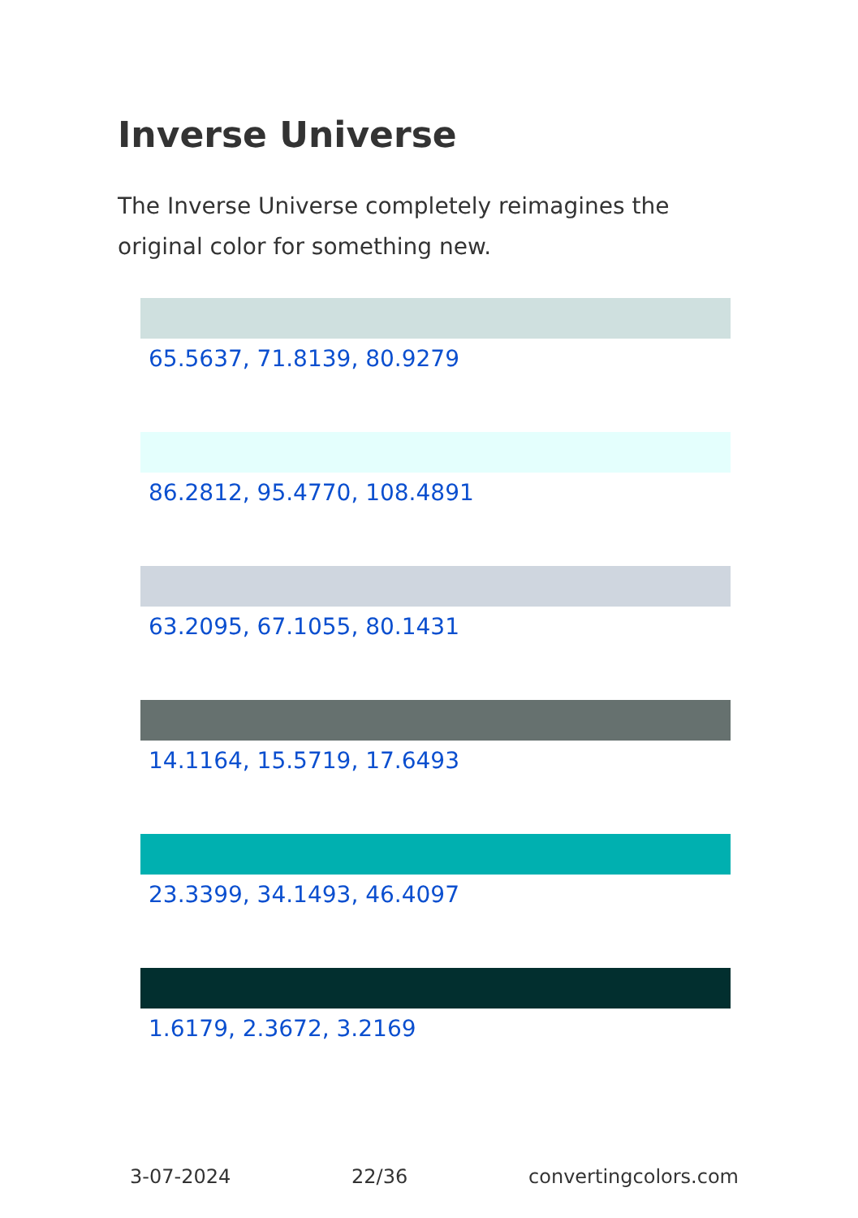Inverse Universe
The Inverse Universe completely reimagines the original color for something new.
65.5637, 71.8139, 80.9279
86.2812, 95.4770, 108.4891
63.2095, 67.1055, 80.1431
14.1164, 15.5719, 17.6493
23.3399, 34.1493, 46.4097
1.6179, 2.3672, 3.2169
3-07-2024 22/36 convertingcolors.com